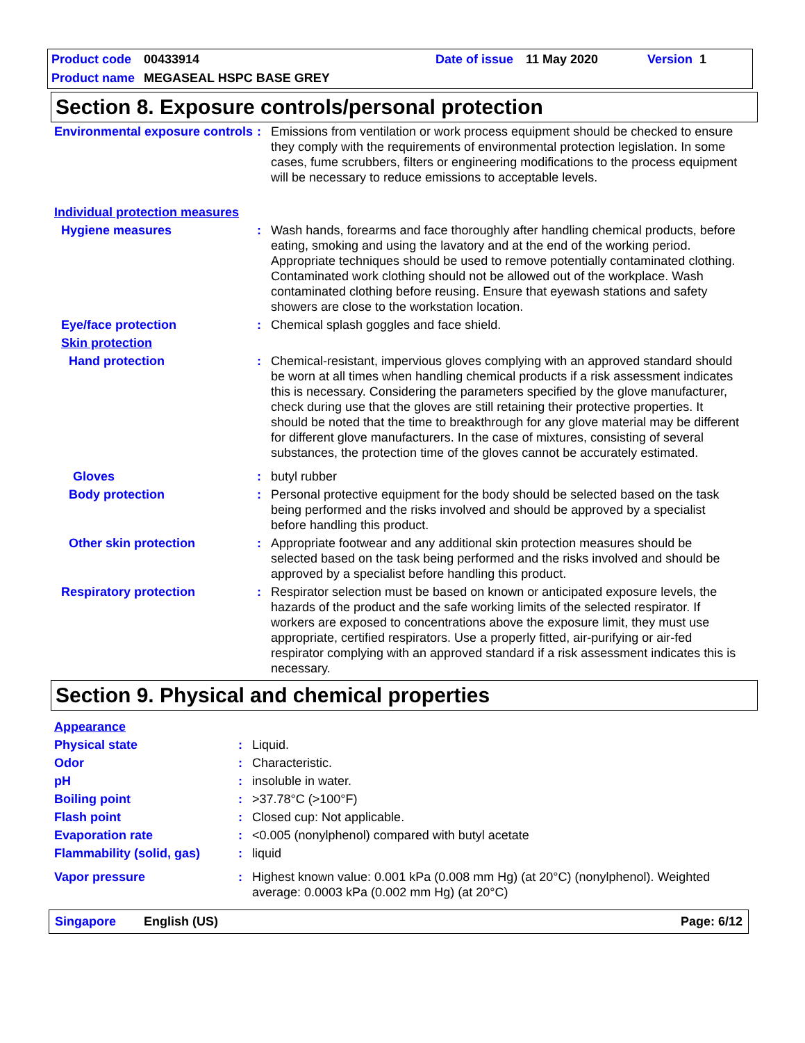Product code 00433914 Date of issue 11 May 2020 Version 1
Product name MEGASEAL HSPC BASE GREY
Section 8. Exposure controls/personal protection
| Environmental exposure controls | : | Emissions from ventilation or work process equipment should be checked to ensure they comply with the requirements of environmental protection legislation. In some cases, fume scrubbers, filters or engineering modifications to the process equipment will be necessary to reduce emissions to acceptable levels. |
| Individual protection measures | | |
| Hygiene measures | : | Wash hands, forearms and face thoroughly after handling chemical products, before eating, smoking and using the lavatory and at the end of the working period. Appropriate techniques should be used to remove potentially contaminated clothing. Contaminated work clothing should not be allowed out of the workplace. Wash contaminated clothing before reusing. Ensure that eyewash stations and safety showers are close to the workstation location. |
| Eye/face protection | : | Chemical splash goggles and face shield. |
| Skin protection | | |
| Hand protection | : | Chemical-resistant, impervious gloves complying with an approved standard should be worn at all times when handling chemical products if a risk assessment indicates this is necessary. Considering the parameters specified by the glove manufacturer, check during use that the gloves are still retaining their protective properties. It should be noted that the time to breakthrough for any glove material may be different for different glove manufacturers. In the case of mixtures, consisting of several substances, the protection time of the gloves cannot be accurately estimated. |
| Gloves | : | butyl rubber |
| Body protection | : | Personal protective equipment for the body should be selected based on the task being performed and the risks involved and should be approved by a specialist before handling this product. |
| Other skin protection | : | Appropriate footwear and any additional skin protection measures should be selected based on the task being performed and the risks involved and should be approved by a specialist before handling this product. |
| Respiratory protection | : | Respirator selection must be based on known or anticipated exposure levels, the hazards of the product and the safe working limits of the selected respirator. If workers are exposed to concentrations above the exposure limit, they must use appropriate, certified respirators. Use a properly fitted, air-purifying or air-fed respirator complying with an approved standard if a risk assessment indicates this is necessary. |
Section 9. Physical and chemical properties
| Appearance | | |
| Physical state | : | Liquid. |
| Odor | : | Characteristic. |
| pH | : | insoluble in water. |
| Boiling point | : | >37.78°C (>100°F) |
| Flash point | : | Closed cup: Not applicable. |
| Evaporation rate | : | <0.005 (nonylphenol) compared with butyl acetate |
| Flammability (solid, gas) | : | liquid |
| Vapor pressure | : | Highest known value: 0.001 kPa (0.008 mm Hg) (at 20°C) (nonylphenol). Weighted average: 0.0003 kPa (0.002 mm Hg) (at 20°C) |
Singapore English (US) Page: 6/12